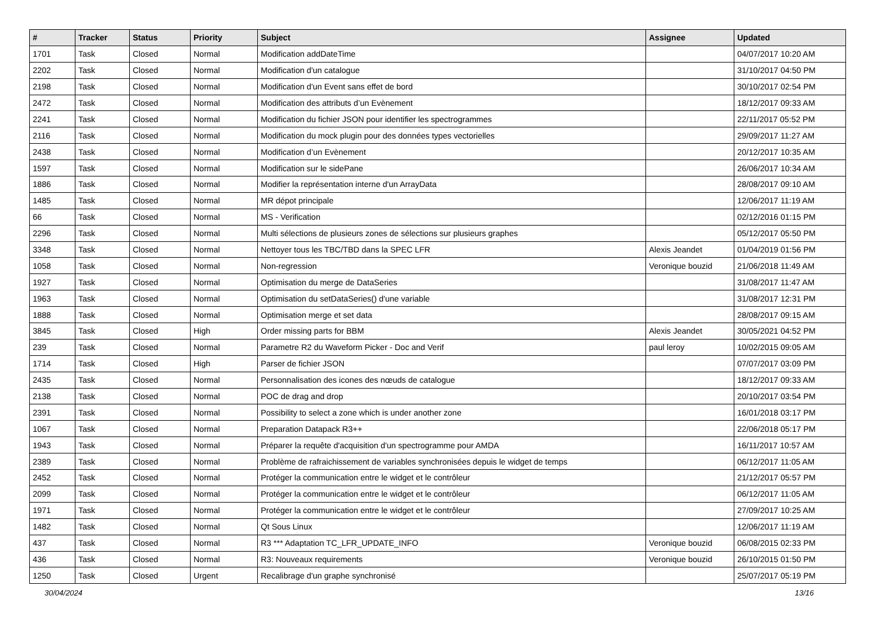| # | Tracker | Status | Priority | Subject | Assignee | Updated |
| --- | --- | --- | --- | --- | --- | --- |
| 1701 | Task | Closed | Normal | Modification addDateTime | | 04/07/2017 10:20 AM |
| 2202 | Task | Closed | Normal | Modification d'un catalogue | | 31/10/2017 04:50 PM |
| 2198 | Task | Closed | Normal | Modification d'un Event sans effet de bord | | 30/10/2017 02:54 PM |
| 2472 | Task | Closed | Normal | Modification des attributs d’un Evènement | | 18/12/2017 09:33 AM |
| 2241 | Task | Closed | Normal | Modification du fichier JSON pour identifier les spectrogrammes | | 22/11/2017 05:52 PM |
| 2116 | Task | Closed | Normal | Modification du mock plugin pour des données types vectorielles | | 29/09/2017 11:27 AM |
| 2438 | Task | Closed | Normal | Modification d’un Evènement | | 20/12/2017 10:35 AM |
| 1597 | Task | Closed | Normal | Modification sur le sidePane | | 26/06/2017 10:34 AM |
| 1886 | Task | Closed | Normal | Modifier la représentation interne d'un ArrayData | | 28/08/2017 09:10 AM |
| 1485 | Task | Closed | Normal | MR dépot principale | | 12/06/2017 11:19 AM |
| 66 | Task | Closed | Normal | MS - Verification | | 02/12/2016 01:15 PM |
| 2296 | Task | Closed | Normal | Multi sélections de plusieurs zones de sélections sur plusieurs graphes | | 05/12/2017 05:50 PM |
| 3348 | Task | Closed | Normal | Nettoyer tous les TBC/TBD dans la SPEC LFR | Alexis Jeandet | 01/04/2019 01:56 PM |
| 1058 | Task | Closed | Normal | Non-regression | Veronique bouzid | 21/06/2018 11:49 AM |
| 1927 | Task | Closed | Normal | Optimisation du merge de DataSeries | | 31/08/2017 11:47 AM |
| 1963 | Task | Closed | Normal | Optimisation du setDataSeries() d'une variable | | 31/08/2017 12:31 PM |
| 1888 | Task | Closed | Normal | Optimisation merge et set data | | 28/08/2017 09:15 AM |
| 3845 | Task | Closed | High | Order missing parts for BBM | Alexis Jeandet | 30/05/2021 04:52 PM |
| 239 | Task | Closed | Normal | Parametre R2 du Waveform Picker - Doc and Verif | paul leroy | 10/02/2015 09:05 AM |
| 1714 | Task | Closed | High | Parser de fichier JSON | | 07/07/2017 03:09 PM |
| 2435 | Task | Closed | Normal | Personnalisation des icones des nœuds de catalogue | | 18/12/2017 09:33 AM |
| 2138 | Task | Closed | Normal | POC de drag and drop | | 20/10/2017 03:54 PM |
| 2391 | Task | Closed | Normal | Possibility to select a zone which is under another zone | | 16/01/2018 03:17 PM |
| 1067 | Task | Closed | Normal | Preparation Datapack R3++ | | 22/06/2018 05:17 PM |
| 1943 | Task | Closed | Normal | Préparer la requête d'acquisition d'un spectrogramme pour AMDA | | 16/11/2017 10:57 AM |
| 2389 | Task | Closed | Normal | Problème de rafraichissement de variables synchronisées depuis le widget de temps | | 06/12/2017 11:05 AM |
| 2452 | Task | Closed | Normal | Protéger la communication entre le widget et le contrôleur | | 21/12/2017 05:57 PM |
| 2099 | Task | Closed | Normal | Protéger la communication entre le widget et le contrôleur | | 06/12/2017 11:05 AM |
| 1971 | Task | Closed | Normal | Protéger la communication entre le widget et le contrôleur | | 27/09/2017 10:25 AM |
| 1482 | Task | Closed | Normal | Qt Sous Linux | | 12/06/2017 11:19 AM |
| 437 | Task | Closed | Normal | R3 *** Adaptation TC_LFR_UPDATE_INFO | Veronique bouzid | 06/08/2015 02:33 PM |
| 436 | Task | Closed | Normal | R3: Nouveaux requirements | Veronique bouzid | 26/10/2015 01:50 PM |
| 1250 | Task | Closed | Urgent | Recalibrage d'un graphe synchronisé | | 25/07/2017 05:19 PM |
30/04/2024 13/16